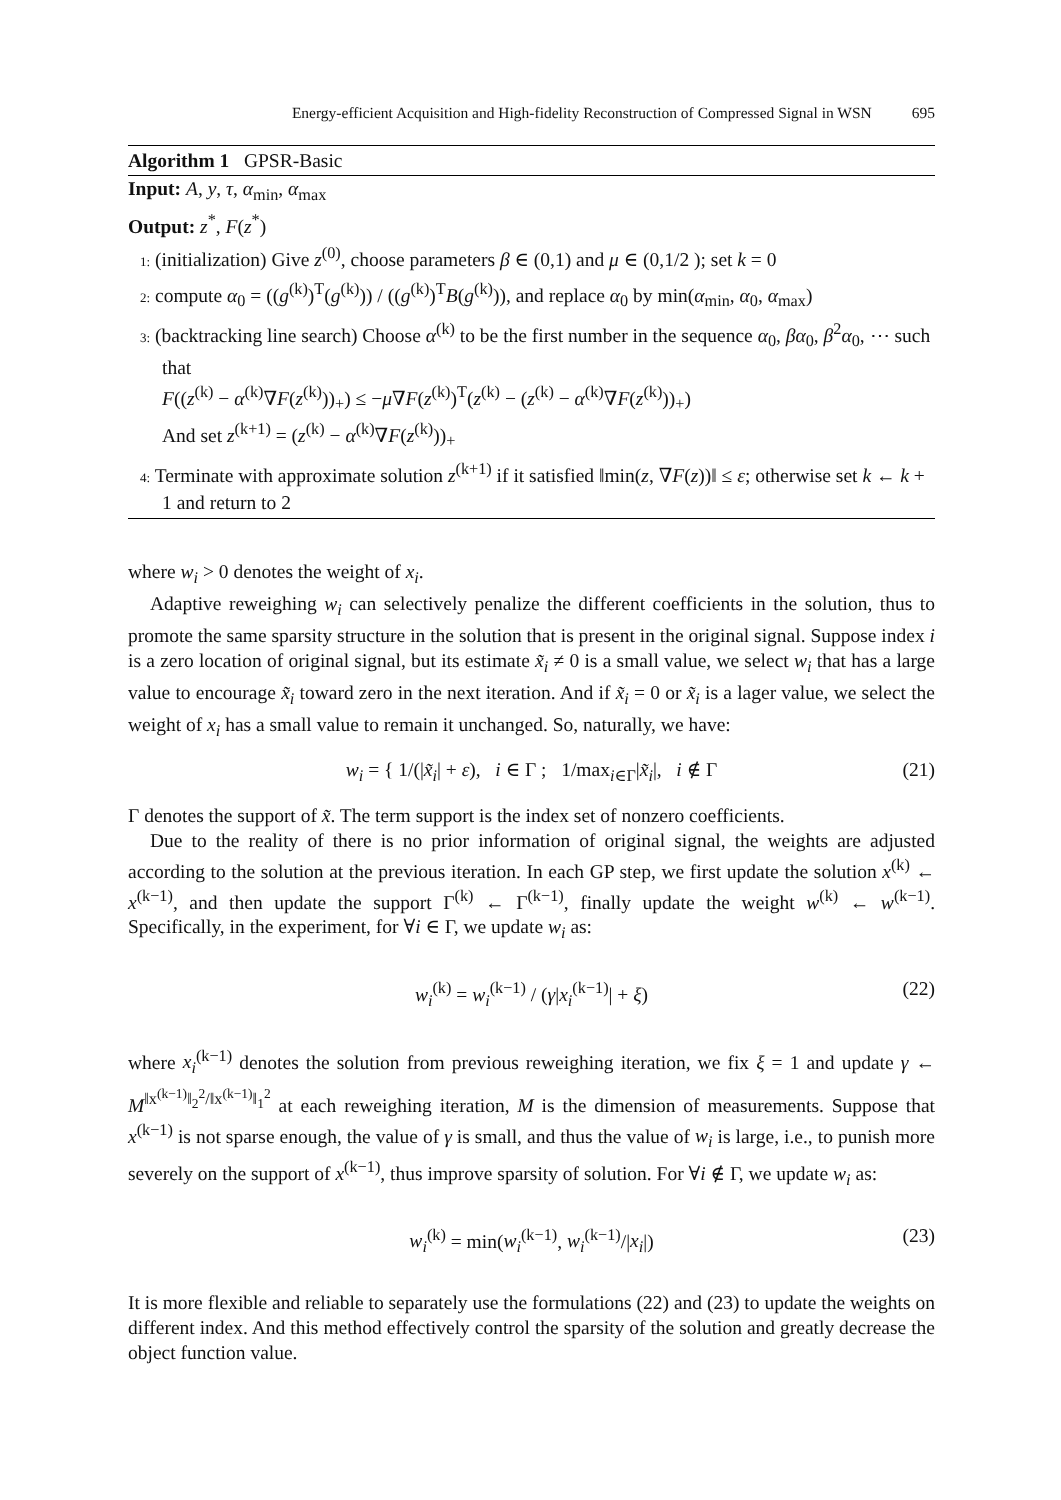Energy-efficient Acquisition and High-fidelity Reconstruction of Compressed Signal in WSN 695
Algorithm 1 GPSR-Basic
Input: A, y, τ, α<sub>min</sub>, α<sub>max</sub>
Output: z<sup>*</sup>, F(z<sup>*</sup>)
1: (initialization) Give z<sup>(0)</sup>, choose parameters β ∈ (0,1) and μ ∈ (0,1/2 ); set k = 0
2: compute α<sub>0</sub> = ((g<sup>(k)</sup>)<sup>T</sup>(g<sup>(k)</sup>)) / ((g<sup>(k)</sup>)<sup>T</sup>B(g<sup>(k)</sup>)), and replace α<sub>0</sub> by min(α<sub>min</sub>, α<sub>0</sub>, α<sub>max</sub>)
3: (backtracking line search) Choose α<sup>(k)</sup> to be the first number in the sequence α<sub>0</sub>, βα<sub>0</sub>, β<sup>2</sup>α<sub>0</sub>, ⋯ such that
F((z<sup>(k)</sup> − α<sup>(k)</sup>∇F(z<sup>(k)</sup>))<sub>+</sub>) ≤ −μ∇F(z<sup>(k)</sup>)<sup>T</sup>(z<sup>(k)</sup> − (z<sup>(k)</sup> − α<sup>(k)</sup>∇F(z<sup>(k)</sup>))<sub>+</sub>)
And set z<sup>(k+1)</sup> = (z<sup>(k)</sup> − α<sup>(k)</sup>∇F(z<sup>(k)</sup>))<sub>+</sub>
4: Terminate with approximate solution z<sup>(k+1)</sup> if it satisfied ‖min(z, ∇F(z))‖ ≤ ε; otherwise set k ← k + 1 and return to 2
where w<sub>i</sub> > 0 denotes the weight of x<sub>i</sub>.
Adaptive reweighing w<sub>i</sub> can selectively penalize the different coefficients in the solution, thus to promote the same sparsity structure in the solution that is present in the original signal. Suppose index i is a zero location of original signal, but its estimate x̃<sub>i</sub> ≠ 0 is a small value, we select w<sub>i</sub> that has a large value to encourage x̃<sub>i</sub> toward zero in the next iteration. And if x̃<sub>i</sub> = 0 or x̃<sub>i</sub> is a lager value, we select the weight of x<sub>i</sub> has a small value to remain it unchanged. So, naturally, we have:
w<sub>i</sub> = { 1/(|x̃<sub>i</sub>| + ε), i ∈ Γ ; 1/max<sub>i∈Γ</sub>|x̃<sub>i</sub>|, i ∉ Γ (21)
Γ denotes the support of x̃. The term support is the index set of nonzero coefficients.
Due to the reality of there is no prior information of original signal, the weights are adjusted according to the solution at the previous iteration. In each GP step, we first update the solution x<sup>(k)</sup> ← x<sup>(k−1)</sup>, and then update the support Γ<sup>(k)</sup> ← Γ<sup>(k−1)</sup>, finally update the weight w<sup>(k)</sup> ← w<sup>(k−1)</sup>. Specifically, in the experiment, for ∀i ∈ Γ, we update w<sub>i</sub> as:
w<sub>i</sub><sup>(k)</sup> = w<sub>i</sub><sup>(k−1)</sup> / (γ|x<sub>i</sub><sup>(k−1)</sup>| + ξ) (22)
where x<sub>i</sub><sup>(k−1)</sup> denotes the solution from previous reweighing iteration, we fix ξ = 1 and update γ ← M<sup>‖x<sup>(k−1)</sup>‖<sub>2</sub><sup>2</sup>/‖x<sup>(k−1)</sup>‖<sub>1</sub><sup>2</sup></sup> at each reweighing iteration, M is the dimension of measurements. Suppose that x<sup>(k−1)</sup> is not sparse enough, the value of γ is small, and thus the value of w<sub>i</sub> is large, i.e., to punish more severely on the support of x<sup>(k−1)</sup>, thus improve sparsity of solution. For ∀i ∉ Γ, we update w<sub>i</sub> as:
w<sub>i</sub><sup>(k)</sup> = min(w<sub>i</sub><sup>(k−1)</sup>, w<sub>i</sub><sup>(k−1)</sup>/|x<sub>i</sub>|) (23)
It is more flexible and reliable to separately use the formulations (22) and (23) to update the weights on different index. And this method effectively control the sparsity of the solution and greatly decrease the object function value.